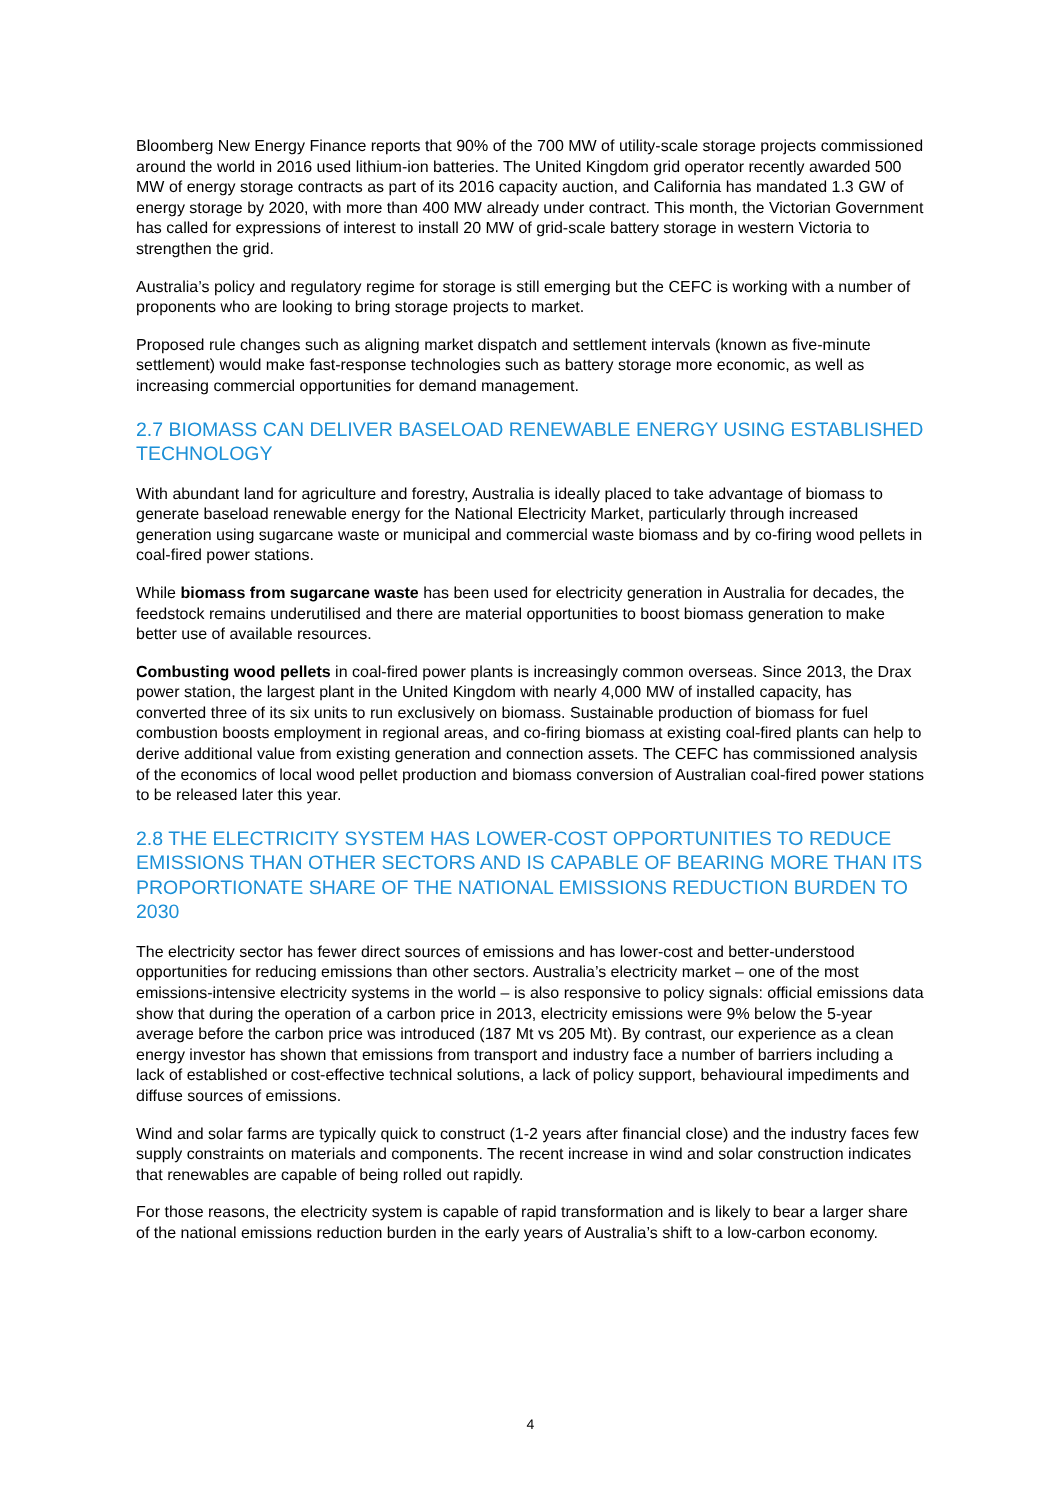Bloomberg New Energy Finance reports that 90% of the 700 MW of utility-scale storage projects commissioned around the world in 2016 used lithium-ion batteries. The United Kingdom grid operator recently awarded 500 MW of energy storage contracts as part of its 2016 capacity auction, and California has mandated 1.3 GW of energy storage by 2020, with more than 400 MW already under contract. This month, the Victorian Government has called for expressions of interest to install 20 MW of grid-scale battery storage in western Victoria to strengthen the grid.
Australia’s policy and regulatory regime for storage is still emerging but the CEFC is working with a number of proponents who are looking to bring storage projects to market.
Proposed rule changes such as aligning market dispatch and settlement intervals (known as five-minute settlement) would make fast-response technologies such as battery storage more economic, as well as increasing commercial opportunities for demand management.
2.7 BIOMASS CAN DELIVER BASELOAD RENEWABLE ENERGY USING ESTABLISHED TECHNOLOGY
With abundant land for agriculture and forestry, Australia is ideally placed to take advantage of biomass to generate baseload renewable energy for the National Electricity Market, particularly through increased generation using sugarcane waste or municipal and commercial waste biomass and by co-firing wood pellets in coal-fired power stations.
While biomass from sugarcane waste has been used for electricity generation in Australia for decades, the feedstock remains underutilised and there are material opportunities to boost biomass generation to make better use of available resources.
Combusting wood pellets in coal-fired power plants is increasingly common overseas. Since 2013, the Drax power station, the largest plant in the United Kingdom with nearly 4,000 MW of installed capacity, has converted three of its six units to run exclusively on biomass. Sustainable production of biomass for fuel combustion boosts employment in regional areas, and co-firing biomass at existing coal-fired plants can help to derive additional value from existing generation and connection assets. The CEFC has commissioned analysis of the economics of local wood pellet production and biomass conversion of Australian coal-fired power stations to be released later this year.
2.8 THE ELECTRICITY SYSTEM HAS LOWER-COST OPPORTUNITIES TO REDUCE EMISSIONS THAN OTHER SECTORS AND IS CAPABLE OF BEARING MORE THAN ITS PROPORTIONATE SHARE OF THE NATIONAL EMISSIONS REDUCTION BURDEN TO 2030
The electricity sector has fewer direct sources of emissions and has lower-cost and better-understood opportunities for reducing emissions than other sectors. Australia’s electricity market – one of the most emissions-intensive electricity systems in the world – is also responsive to policy signals: official emissions data show that during the operation of a carbon price in 2013, electricity emissions were 9% below the 5-year average before the carbon price was introduced (187 Mt vs 205 Mt). By contrast, our experience as a clean energy investor has shown that emissions from transport and industry face a number of barriers including a lack of established or cost-effective technical solutions, a lack of policy support, behavioural impediments and diffuse sources of emissions.
Wind and solar farms are typically quick to construct (1-2 years after financial close) and the industry faces few supply constraints on materials and components. The recent increase in wind and solar construction indicates that renewables are capable of being rolled out rapidly.
For those reasons, the electricity system is capable of rapid transformation and is likely to bear a larger share of the national emissions reduction burden in the early years of Australia’s shift to a low-carbon economy.
4